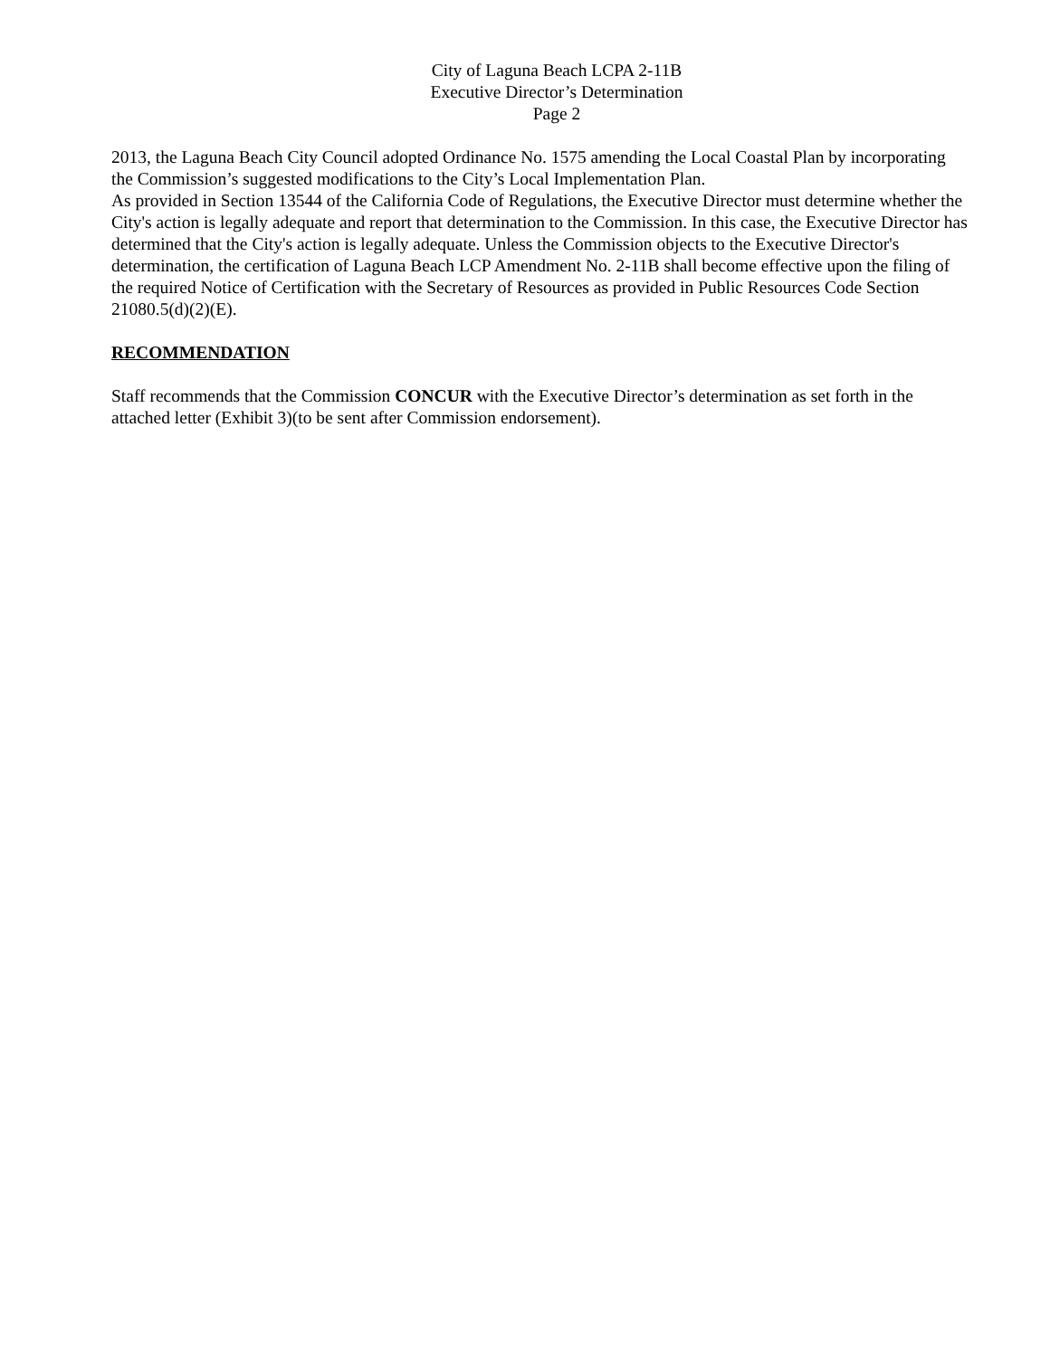City of Laguna Beach LCPA 2-11B
Executive Director’s Determination
Page 2
2013, the Laguna Beach City Council adopted Ordinance No. 1575 amending the Local Coastal Plan by incorporating the Commission’s suggested modifications to the City’s Local Implementation Plan.
As provided in Section 13544 of the California Code of Regulations, the Executive Director must determine whether the City's action is legally adequate and report that determination to the Commission. In this case, the Executive Director has determined that the City's action is legally adequate. Unless the Commission objects to the Executive Director's determination, the certification of Laguna Beach LCP Amendment No. 2-11B shall become effective upon the filing of the required Notice of Certification with the Secretary of Resources as provided in Public Resources Code Section 21080.5(d)(2)(E).
RECOMMENDATION
Staff recommends that the Commission CONCUR with the Executive Director’s determination as set forth in the attached letter (Exhibit 3)(to be sent after Commission endorsement).